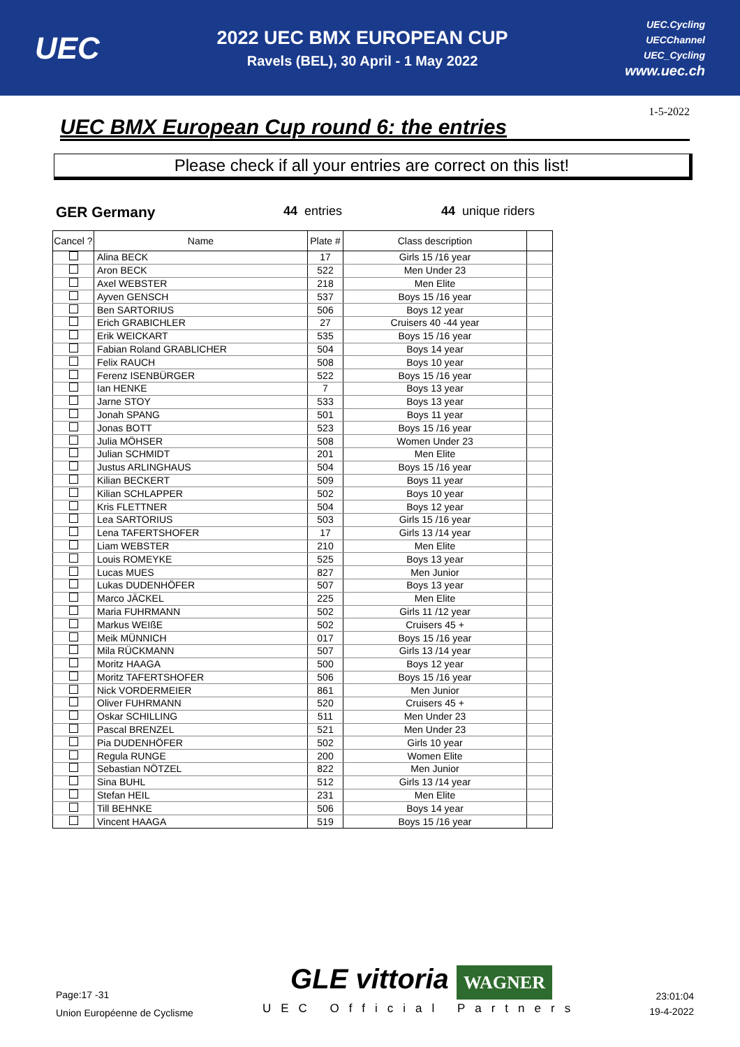UEC
2022 UEC BMX EUROPEAN CUP
Ravels (BEL), 30 April - 1 May 2022
UEC.Cycling
UECChannel
UEC_Cycling
www.uec.ch
UEC BMX European Cup round 6: the entries
1-5-2022
Please check if all your entries are correct on this list!
GER Germany
44 entries 44 unique riders
| Cancel ? | Name | Plate # | Class description | |
| --- | --- | --- | --- | --- |
| | Alina BECK | 17 | Girls 15 /16 year | |
| | Aron BECK | 522 | Men Under 23 | |
| | Axel WEBSTER | 218 | Men Elite | |
| | Ayven GENSCH | 537 | Boys 15 /16 year | |
| | Ben SARTORIUS | 506 | Boys 12 year | |
| | Erich GRABICHLER | 27 | Cruisers 40 -44 year | |
| | Erik WEICKART | 535 | Boys 15 /16 year | |
| | Fabian Roland GRABLICHER | 504 | Boys 14 year | |
| | Felix RAUCH | 508 | Boys 10 year | |
| | Ferenz ISENBÜRGER | 522 | Boys 15 /16 year | |
| | Ian HENKE | 7 | Boys 13 year | |
| | Jarne STOY | 533 | Boys 13 year | |
| | Jonah SPANG | 501 | Boys 11 year | |
| | Jonas BOTT | 523 | Boys 15 /16 year | |
| | Julia MÖHSER | 508 | Women Under 23 | |
| | Julian SCHMIDT | 201 | Men Elite | |
| | Justus ARLINGHAUS | 504 | Boys 15 /16 year | |
| | Kilian BECKERT | 509 | Boys 11 year | |
| | Kilian SCHLAPPER | 502 | Boys 10 year | |
| | Kris FLETTNER | 504 | Boys 12 year | |
| | Lea SARTORIUS | 503 | Girls 15 /16 year | |
| | Lena TAFERTSHOFER | 17 | Girls 13 /14 year | |
| | Liam WEBSTER | 210 | Men Elite | |
| | Louis ROMEYKE | 525 | Boys 13 year | |
| | Lucas MUES | 827 | Men Junior | |
| | Lukas DUDENHÖFER | 507 | Boys 13 year | |
| | Marco JÄCKEL | 225 | Men Elite | |
| | Maria FUHRMANN | 502 | Girls 11 /12 year | |
| | Markus WEIßE | 502 | Cruisers 45 + | |
| | Meik MÜNNICH | 017 | Boys 15 /16 year | |
| | Mila RÜCKMANN | 507 | Girls 13 /14 year | |
| | Moritz HAAGA | 500 | Boys 12 year | |
| | Moritz TAFERTSHOFER | 506 | Boys 15 /16 year | |
| | Nick VORDERMEIER | 861 | Men Junior | |
| | Oliver FUHRMANN | 520 | Cruisers 45 + | |
| | Oskar SCHILLING | 511 | Men Under 23 | |
| | Pascal BRENZEL | 521 | Men Under 23 | |
| | Pia DUDENHÖFER | 502 | Girls 10 year | |
| | Regula RUNGE | 200 | Women Elite | |
| | Sebastian NÖTZEL | 822 | Men Junior | |
| | Sina BUHL | 512 | Girls 13 /14 year | |
| | Stefan HEIL | 231 | Men Elite | |
| | Till BEHNKE | 506 | Boys 14 year | |
| | Vincent HAAGA | 519 | Boys 15 /16 year | |
Page:17 -31
Union Européenne de Cyclisme
GLE vittoria WAGNER
UEC Official Partners
23:01:04
19-4-2022